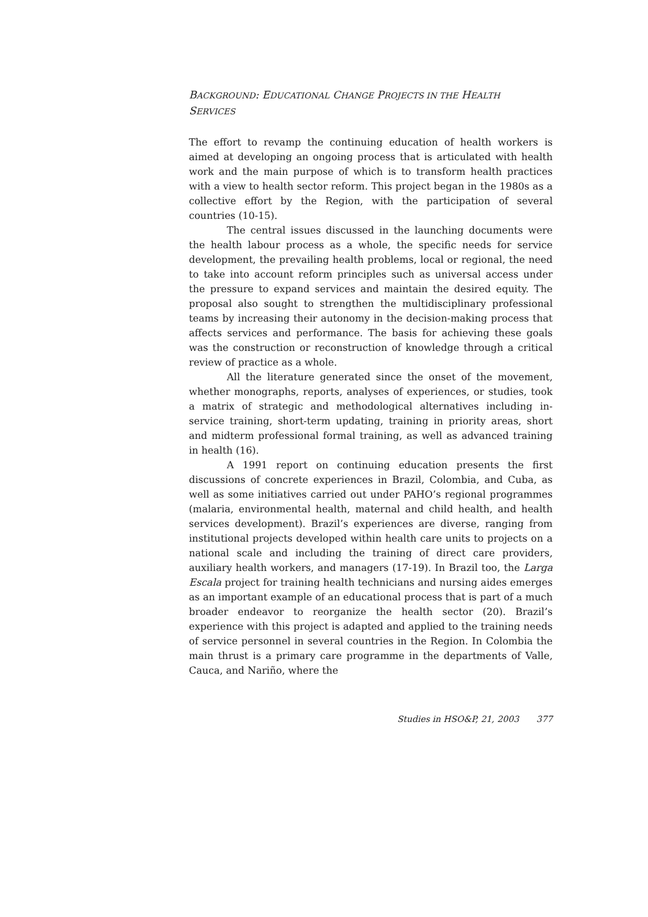BACKGROUND: EDUCATIONAL CHANGE PROJECTS IN THE HEALTH
SERVICES
The effort to revamp the continuing education of health workers is aimed at developing an ongoing process that is articulated with health work and the main purpose of which is to transform health practices with a view to health sector reform. This project began in the 1980s as a collective effort by the Region, with the participation of several countries (10-15).
The central issues discussed in the launching documents were the health labour process as a whole, the specific needs for service development, the prevailing health problems, local or regional, the need to take into account reform principles such as universal access under the pressure to expand services and maintain the desired equity. The proposal also sought to strengthen the multidisciplinary professional teams by increasing their autonomy in the decision-making process that affects services and performance. The basis for achieving these goals was the construction or reconstruction of knowledge through a critical review of practice as a whole.
All the literature generated since the onset of the movement, whether monographs, reports, analyses of experiences, or studies, took a matrix of strategic and methodological alternatives including in-service training, short-term updating, training in priority areas, short and midterm professional formal training, as well as advanced training in health (16).
A 1991 report on continuing education presents the first discussions of concrete experiences in Brazil, Colombia, and Cuba, as well as some initiatives carried out under PAHO’s regional programmes (malaria, environmental health, maternal and child health, and health services development). Brazil’s experiences are diverse, ranging from institutional projects developed within health care units to projects on a national scale and including the training of direct care providers, auxiliary health workers, and managers (17-19). In Brazil too, the Larga Escala project for training health technicians and nursing aides emerges as an important example of an educational process that is part of a much broader endeavor to reorganize the health sector (20). Brazil’s experience with this project is adapted and applied to the training needs of service personnel in several countries in the Region. In Colombia the main thrust is a primary care programme in the departments of Valle, Cauca, and Nariño, where the
Studies in HSO&P, 21, 2003 377